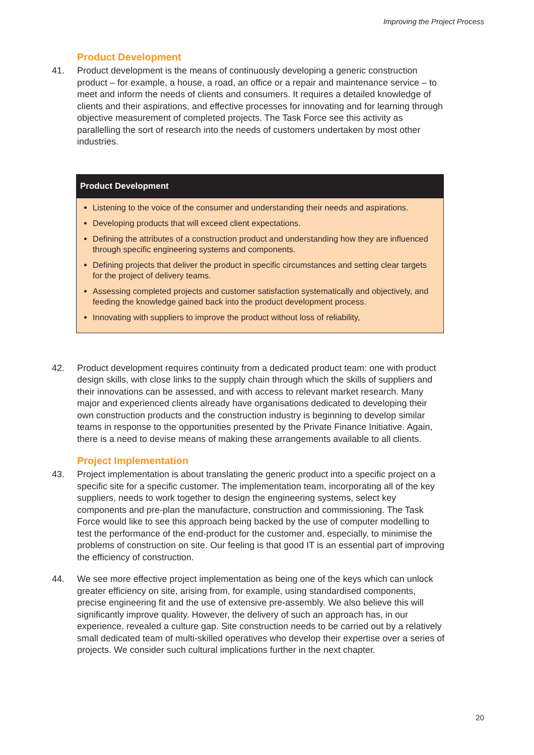Improving the Project Process
Product Development
41. Product development is the means of continuously developing a generic construction product – for example, a house, a road, an office or a repair and maintenance service – to meet and inform the needs of clients and consumers. It requires a detailed knowledge of clients and their aspirations, and effective processes for innovating and for learning through objective measurement of completed projects. The Task Force see this activity as parallelling the sort of research into the needs of customers undertaken by most other industries.
Product Development
Listening to the voice of the consumer and understanding their needs and aspirations.
Developing products that will exceed client expectations.
Defining the attributes of a construction product and understanding how they are influenced through specific engineering systems and components.
Defining projects that deliver the product in specific circumstances and setting clear targets for the project of delivery teams.
Assessing completed projects and customer satisfaction systematically and objectively, and feeding the knowledge gained back into the product development process.
Innovating with suppliers to improve the product without loss of reliability,
42. Product development requires continuity from a dedicated product team: one with product design skills, with close links to the supply chain through which the skills of suppliers and their innovations can be assessed, and with access to relevant market research. Many major and experienced clients already have organisations dedicated to developing their own construction products and the construction industry is beginning to develop similar teams in response to the opportunities presented by the Private Finance Initiative. Again, there is a need to devise means of making these arrangements available to all clients.
Project Implementation
43. Project implementation is about translating the generic product into a specific project on a specific site for a specific customer. The implementation team, incorporating all of the key suppliers, needs to work together to design the engineering systems, select key components and pre-plan the manufacture, construction and commissioning. The Task Force would like to see this approach being backed by the use of computer modelling to test the performance of the end-product for the customer and, especially, to minimise the problems of construction on site. Our feeling is that good IT is an essential part of improving the efficiency of construction.
44. We see more effective project implementation as being one of the keys which can unlock greater efficiency on site, arising from, for example, using standardised components, precise engineering fit and the use of extensive pre-assembly. We also believe this will significantly improve quality. However, the delivery of such an approach has, in our experience, revealed a culture gap. Site construction needs to be carried out by a relatively small dedicated team of multi-skilled operatives who develop their expertise over a series of projects. We consider such cultural implications further in the next chapter.
20